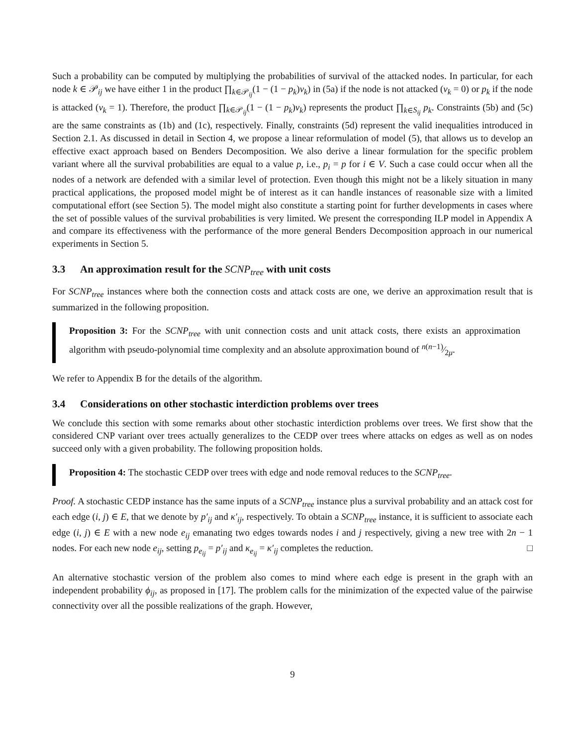Such a probability can be computed by multiplying the probabilities of survival of the attacked nodes. In particular, for each node k ∈ 𝒫<sub>ij</sub> we have either 1 in the product ∏<sub>k∈𝒫<sub>ij</sub></sub>(1 − (1 − p<sub>k</sub>)v<sub>k</sub>) in (5a) if the node is not attacked (v<sub>k</sub> = 0) or p<sub>k</sub> if the node is attacked (v<sub>k</sub> = 1). Therefore, the product ∏<sub>k∈𝒫<sub>ij</sub></sub>(1 − (1 − p<sub>k</sub>)v<sub>k</sub>) represents the product ∏<sub>k∈S<sub>ij</sub></sub> p<sub>k</sub>. Constraints (5b) and (5c) are the same constraints as (1b) and (1c), respectively. Finally, constraints (5d) represent the valid inequalities introduced in Section 2.1. As discussed in detail in Section 4, we propose a linear reformulation of model (5), that allows us to develop an effective exact approach based on Benders Decomposition. We also derive a linear formulation for the specific problem variant where all the survival probabilities are equal to a value p, i.e., p<sub>i</sub> = p for i ∈ V. Such a case could occur when all the nodes of a network are defended with a similar level of protection. Even though this might not be a likely situation in many practical applications, the proposed model might be of interest as it can handle instances of reasonable size with a limited computational effort (see Section 5). The model might also constitute a starting point for further developments in cases where the set of possible values of the survival probabilities is very limited. We present the corresponding ILP model in Appendix A and compare its effectiveness with the performance of the more general Benders Decomposition approach in our numerical experiments in Section 5.
3.3 An approximation result for the SCNP<sub>tree</sub> with unit costs
For SCNP<sub>tree</sub> instances where both the connection costs and attack costs are one, we derive an approximation result that is summarized in the following proposition.
Proposition 3: For the SCNP<sub>tree</sub> with unit connection costs and unit attack costs, there exists an approximation algorithm with pseudo-polynomial time complexity and an absolute approximation bound of n(n−1)⁄2μ.
We refer to Appendix B for the details of the algorithm.
3.4 Considerations on other stochastic interdiction problems over trees
We conclude this section with some remarks about other stochastic interdiction problems over trees. We first show that the considered CNP variant over trees actually generalizes to the CEDP over trees where attacks on edges as well as on nodes succeed only with a given probability. The following proposition holds.
Proposition 4: The stochastic CEDP over trees with edge and node removal reduces to the SCNP<sub>tree</sub>.
Proof. A stochastic CEDP instance has the same inputs of a SCNP<sub>tree</sub> instance plus a survival probability and an attack cost for each edge (i, j) ∈ E, that we denote by p′<sub>ij</sub> and κ′<sub>ij</sub>, respectively. To obtain a SCNP<sub>tree</sub> instance, it is sufficient to associate each edge (i, j) ∈ E with a new node e<sub>ij</sub> emanating two edges towards nodes i and j respectively, giving a new tree with 2n − 1 nodes. For each new node e<sub>ij</sub>, setting p<sub>e<sub>ij</sub></sub> = p′<sub>ij</sub> and κ<sub>e<sub>ij</sub></sub> = κ′<sub>ij</sub> completes the reduction. □
An alternative stochastic version of the problem also comes to mind where each edge is present in the graph with an independent probability ϕ<sub>ij</sub>, as proposed in [17]. The problem calls for the minimization of the expected value of the pairwise connectivity over all the possible realizations of the graph. However,
9